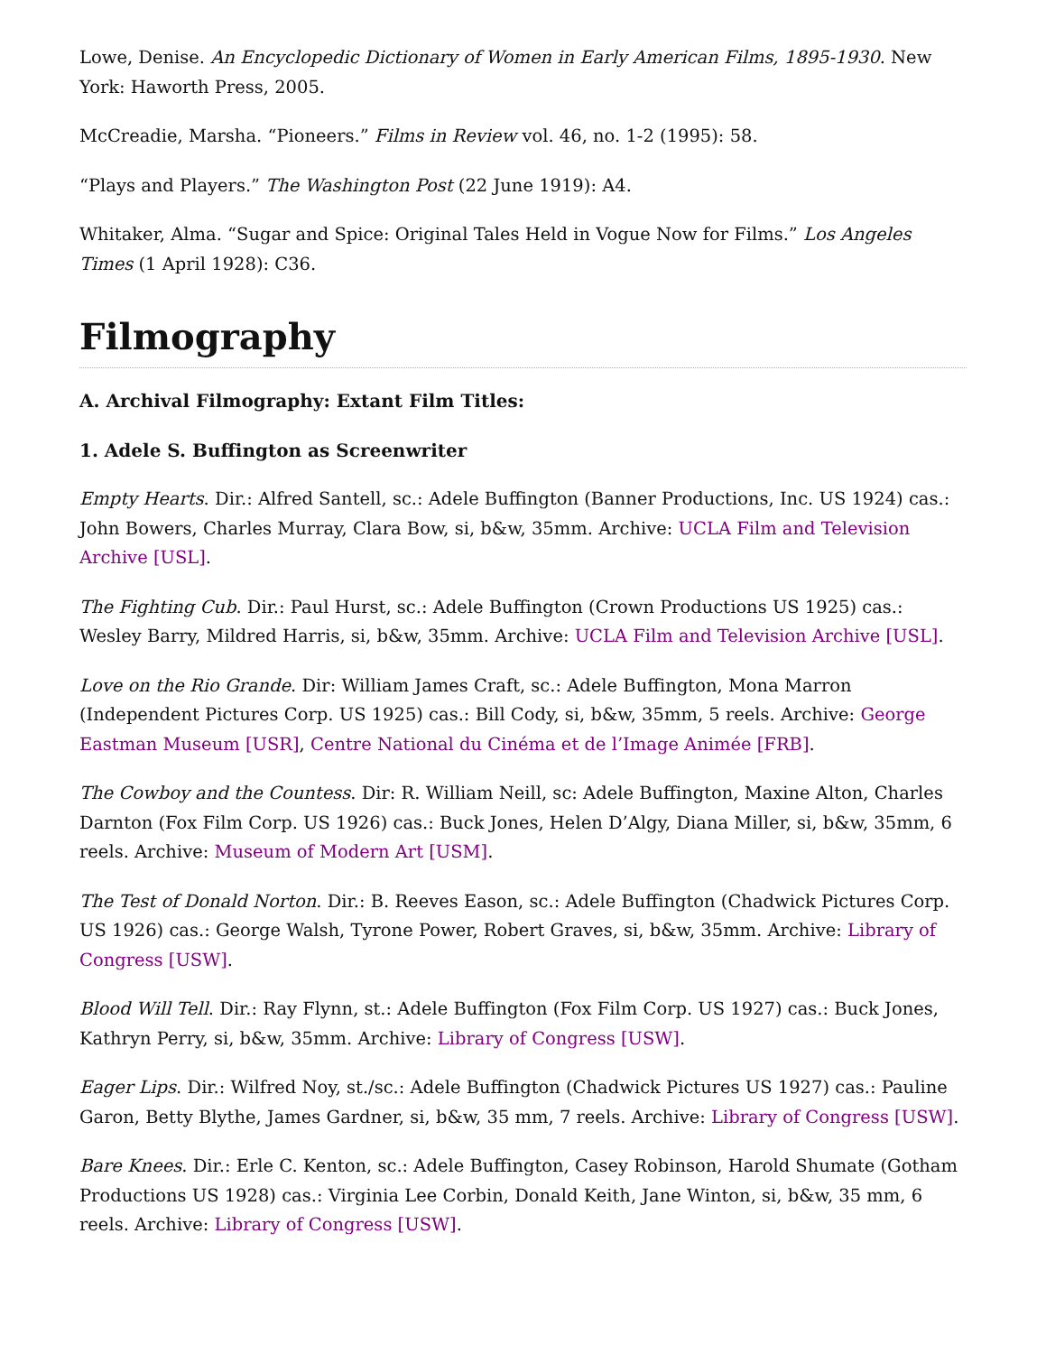Lowe, Denise. An Encyclopedic Dictionary of Women in Early American Films, 1895-1930. New York: Haworth Press, 2005.
McCreadie, Marsha. “Pioneers.” Films in Review vol. 46, no. 1-2 (1995): 58.
“Plays and Players.” The Washington Post (22 June 1919): A4.
Whitaker, Alma. “Sugar and Spice: Original Tales Held in Vogue Now for Films.” Los Angeles Times (1 April 1928): C36.
Filmography
A. Archival Filmography: Extant Film Titles:
1. Adele S. Buffington as Screenwriter
Empty Hearts. Dir.: Alfred Santell, sc.: Adele Buffington (Banner Productions, Inc. US 1924) cas.: John Bowers, Charles Murray, Clara Bow, si, b&w, 35mm. Archive: UCLA Film and Television Archive [USL].
The Fighting Cub. Dir.: Paul Hurst, sc.: Adele Buffington (Crown Productions US 1925) cas.: Wesley Barry, Mildred Harris, si, b&w, 35mm. Archive: UCLA Film and Television Archive [USL].
Love on the Rio Grande. Dir: William James Craft, sc.: Adele Buffington, Mona Marron (Independent Pictures Corp. US 1925) cas.: Bill Cody, si, b&w, 35mm, 5 reels. Archive: George Eastman Museum [USR], Centre National du Cinéma et de l’Image Animée [FRB].
The Cowboy and the Countess. Dir: R. William Neill, sc: Adele Buffington, Maxine Alton, Charles Darnton (Fox Film Corp. US 1926) cas.: Buck Jones, Helen D’Algy, Diana Miller, si, b&w, 35mm, 6 reels. Archive: Museum of Modern Art [USM].
The Test of Donald Norton. Dir.: B. Reeves Eason, sc.: Adele Buffington (Chadwick Pictures Corp. US 1926) cas.: George Walsh, Tyrone Power, Robert Graves, si, b&w, 35mm. Archive: Library of Congress [USW].
Blood Will Tell. Dir.: Ray Flynn, st.: Adele Buffington (Fox Film Corp. US 1927) cas.: Buck Jones, Kathryn Perry, si, b&w, 35mm. Archive: Library of Congress [USW].
Eager Lips. Dir.: Wilfred Noy, st./sc.: Adele Buffington (Chadwick Pictures US 1927) cas.: Pauline Garon, Betty Blythe, James Gardner, si, b&w, 35 mm, 7 reels. Archive: Library of Congress [USW].
Bare Knees. Dir.: Erle C. Kenton, sc.: Adele Buffington, Casey Robinson, Harold Shumate (Gotham Productions US 1928) cas.: Virginia Lee Corbin, Donald Keith, Jane Winton, si, b&w, 35 mm, 6 reels. Archive: Library of Congress [USW].